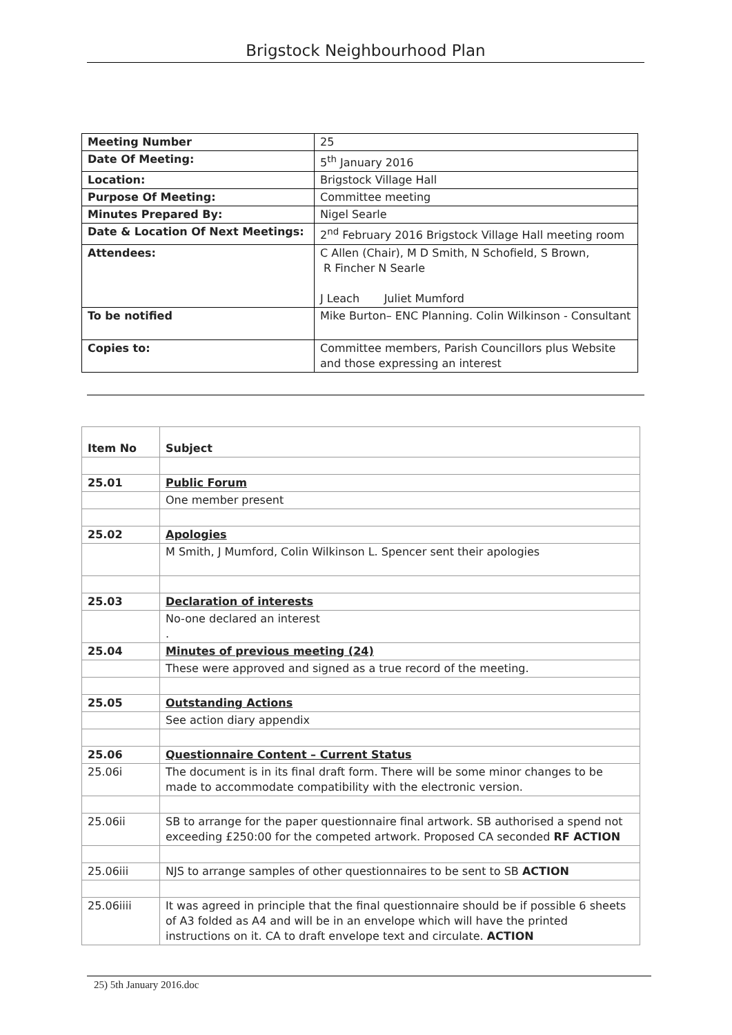Brigstock Neighbourhood Plan
| Meeting Number | 25 |
| Date Of Meeting: | 5<sup>th</sup> January 2016 |
| Location: | Brigstock Village Hall |
| Purpose Of Meeting: | Committee meeting |
| Minutes Prepared By: | Nigel Searle |
| Date & Location Of Next Meetings: | 2<sup>nd</sup> February 2016 Brigstock Village Hall meeting room |
| Attendees: | C Allen (Chair), M D Smith, N Schofield, S Brown, R Fincher N Searle J Leach Juliet Mumford |
| To be notified | Mike Burton– ENC Planning. Colin Wilkinson - Consultant |
| Copies to: | Committee members, Parish Councillors plus Website and those expressing an interest |
| Item No | Subject |
| 25.01 | Public Forum |
| | One member present |
| 25.02 | Apologies |
| | M Smith, J Mumford, Colin Wilkinson L. Spencer sent their apologies |
| 25.03 | Declaration of interests |
| | No-one declared an interest . |
| 25.04 | Minutes of previous meeting (24) |
| | These were approved and signed as a true record of the meeting. |
| 25.05 | Outstanding Actions |
| | See action diary appendix |
| 25.06 | Questionnaire Content – Current Status |
| 25.06i | The document is in its final draft form. There will be some minor changes to be made to accommodate compatibility with the electronic version. |
| 25.06ii | SB to arrange for the paper questionnaire final artwork. SB authorised a spend not exceeding £250:00 for the competed artwork. Proposed CA seconded RF ACTION |
| 25.06iii | NJS to arrange samples of other questionnaires to be sent to SB ACTION |
| 25.06iiii | It was agreed in principle that the final questionnaire should be if possible 6 sheets of A3 folded as A4 and will be in an envelope which will have the printed instructions on it. CA to draft envelope text and circulate. ACTION |
25) 5th January 2016.doc